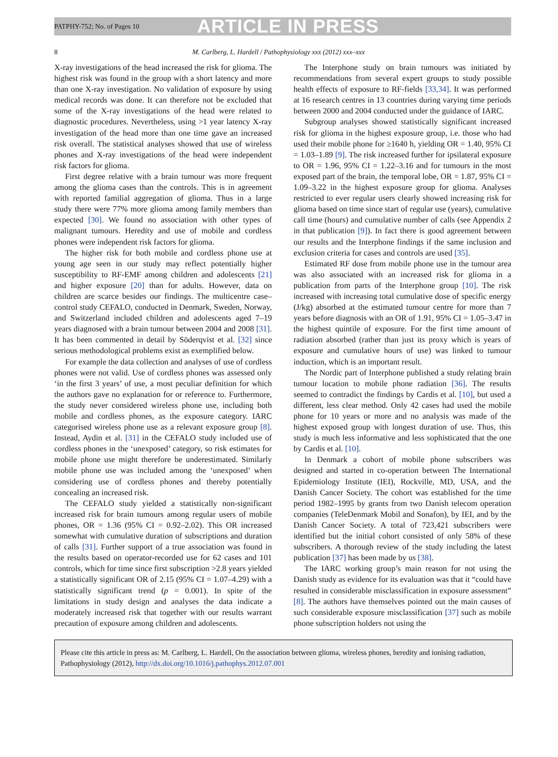PATPHY-752; No. of Pages 10 ARTICLE IN PRESS
8 M. Carlberg, L. Hardell / Pathophysiology xxx (2012) xxx–xxx
X-ray investigations of the head increased the risk for glioma. The highest risk was found in the group with a short latency and more than one X-ray investigation. No validation of exposure by using medical records was done. It can therefore not be excluded that some of the X-ray investigations of the head were related to diagnostic procedures. Nevertheless, using >1 year latency X-ray investigation of the head more than one time gave an increased risk overall. The statistical analyses showed that use of wireless phones and X-ray investigations of the head were independent risk factors for glioma.
First degree relative with a brain tumour was more frequent among the glioma cases than the controls. This is in agreement with reported familial aggregation of glioma. Thus in a large study there were 77% more glioma among family members than expected [30]. We found no association with other types of malignant tumours. Heredity and use of mobile and cordless phones were independent risk factors for glioma.
The higher risk for both mobile and cordless phone use at young age seen in our study may reflect potentially higher susceptibility to RF-EMF among children and adolescents [21] and higher exposure [20] than for adults. However, data on children are scarce besides our findings. The multicentre case–control study CEFALO, conducted in Denmark, Sweden, Norway, and Switzerland included children and adolescents aged 7–19 years diagnosed with a brain tumour between 2004 and 2008 [31]. It has been commented in detail by Söderqvist et al. [32] since serious methodological problems exist as exemplified below.
For example the data collection and analyses of use of cordless phones were not valid. Use of cordless phones was assessed only ‘in the first 3 years’ of use, a most peculiar definition for which the authors gave no explanation for or reference to. Furthermore, the study never considered wireless phone use, including both mobile and cordless phones, as the exposure category. IARC categorised wireless phone use as a relevant exposure group [8]. Instead, Aydin et al. [31] in the CEFALO study included use of cordless phones in the ‘unexposed’ category, so risk estimates for mobile phone use might therefore be underestimated. Similarly mobile phone use was included among the ‘unexposed’ when considering use of cordless phones and thereby potentially concealing an increased risk.
The CEFALO study yielded a statistically non-significant increased risk for brain tumours among regular users of mobile phones, OR = 1.36 (95% CI = 0.92–2.02). This OR increased somewhat with cumulative duration of subscriptions and duration of calls [31]. Further support of a true association was found in the results based on operator-recorded use for 62 cases and 101 controls, which for time since first subscription >2.8 years yielded a statistically significant OR of 2.15 (95% CI = 1.07–4.29) with a statistically significant trend (p = 0.001). In spite of the limitations in study design and analyses the data indicate a moderately increased risk that together with our results warrant precaution of exposure among children and adolescents.
The Interphone study on brain tumours was initiated by recommendations from several expert groups to study possible health effects of exposure to RF-fields [33,34]. It was performed at 16 research centres in 13 countries during varying time periods between 2000 and 2004 conducted under the guidance of IARC.
Subgroup analyses showed statistically significant increased risk for glioma in the highest exposure group, i.e. those who had used their mobile phone for ≥1640 h, yielding OR = 1.40, 95% CI = 1.03–1.89 [9]. The risk increased further for ipsilateral exposure to OR = 1.96, 95% CI = 1.22–3.16 and for tumours in the most exposed part of the brain, the temporal lobe, OR = 1.87, 95% CI = 1.09–3.22 in the highest exposure group for glioma. Analyses restricted to ever regular users clearly showed increasing risk for glioma based on time since start of regular use (years), cumulative call time (hours) and cumulative number of calls (see Appendix 2 in that publication [9]). In fact there is good agreement between our results and the Interphone findings if the same inclusion and exclusion criteria for cases and controls are used [35].
Estimated RF dose from mobile phone use in the tumour area was also associated with an increased risk for glioma in a publication from parts of the Interphone group [10]. The risk increased with increasing total cumulative dose of specific energy (J/kg) absorbed at the estimated tumour centre for more than 7 years before diagnosis with an OR of 1.91, 95% CI = 1.05–3.47 in the highest quintile of exposure. For the first time amount of radiation absorbed (rather than just its proxy which is years of exposure and cumulative hours of use) was linked to tumour induction, which is an important result.
The Nordic part of Interphone published a study relating brain tumour location to mobile phone radiation [36]. The results seemed to contradict the findings by Cardis et al. [10], but used a different, less clear method. Only 42 cases had used the mobile phone for 10 years or more and no analysis was made of the highest exposed group with longest duration of use. Thus, this study is much less informative and less sophisticated that the one by Cardis et al. [10].
In Denmark a cohort of mobile phone subscribers was designed and started in co-operation between The International Epidemiology Institute (IEI), Rockville, MD, USA, and the Danish Cancer Society. The cohort was established for the time period 1982–1995 by grants from two Danish telecom operation companies (TeleDenmark Mobil and Sonafon), by IEI, and by the Danish Cancer Society. A total of 723,421 subscribers were identified but the initial cohort consisted of only 58% of these subscribers. A thorough review of the study including the latest publication [37] has been made by us [38].
The IARC working group’s main reason for not using the Danish study as evidence for its evaluation was that it “could have resulted in considerable misclassification in exposure assessment” [8]. The authors have themselves pointed out the main causes of such considerable exposure misclassification [37] such as mobile phone subscription holders not using the
Please cite this article in press as: M. Carlberg, L. Hardell, On the association between glioma, wireless phones, heredity and ionising radiation, Pathophysiology (2012), http://dx.doi.org/10.1016/j.pathophys.2012.07.001